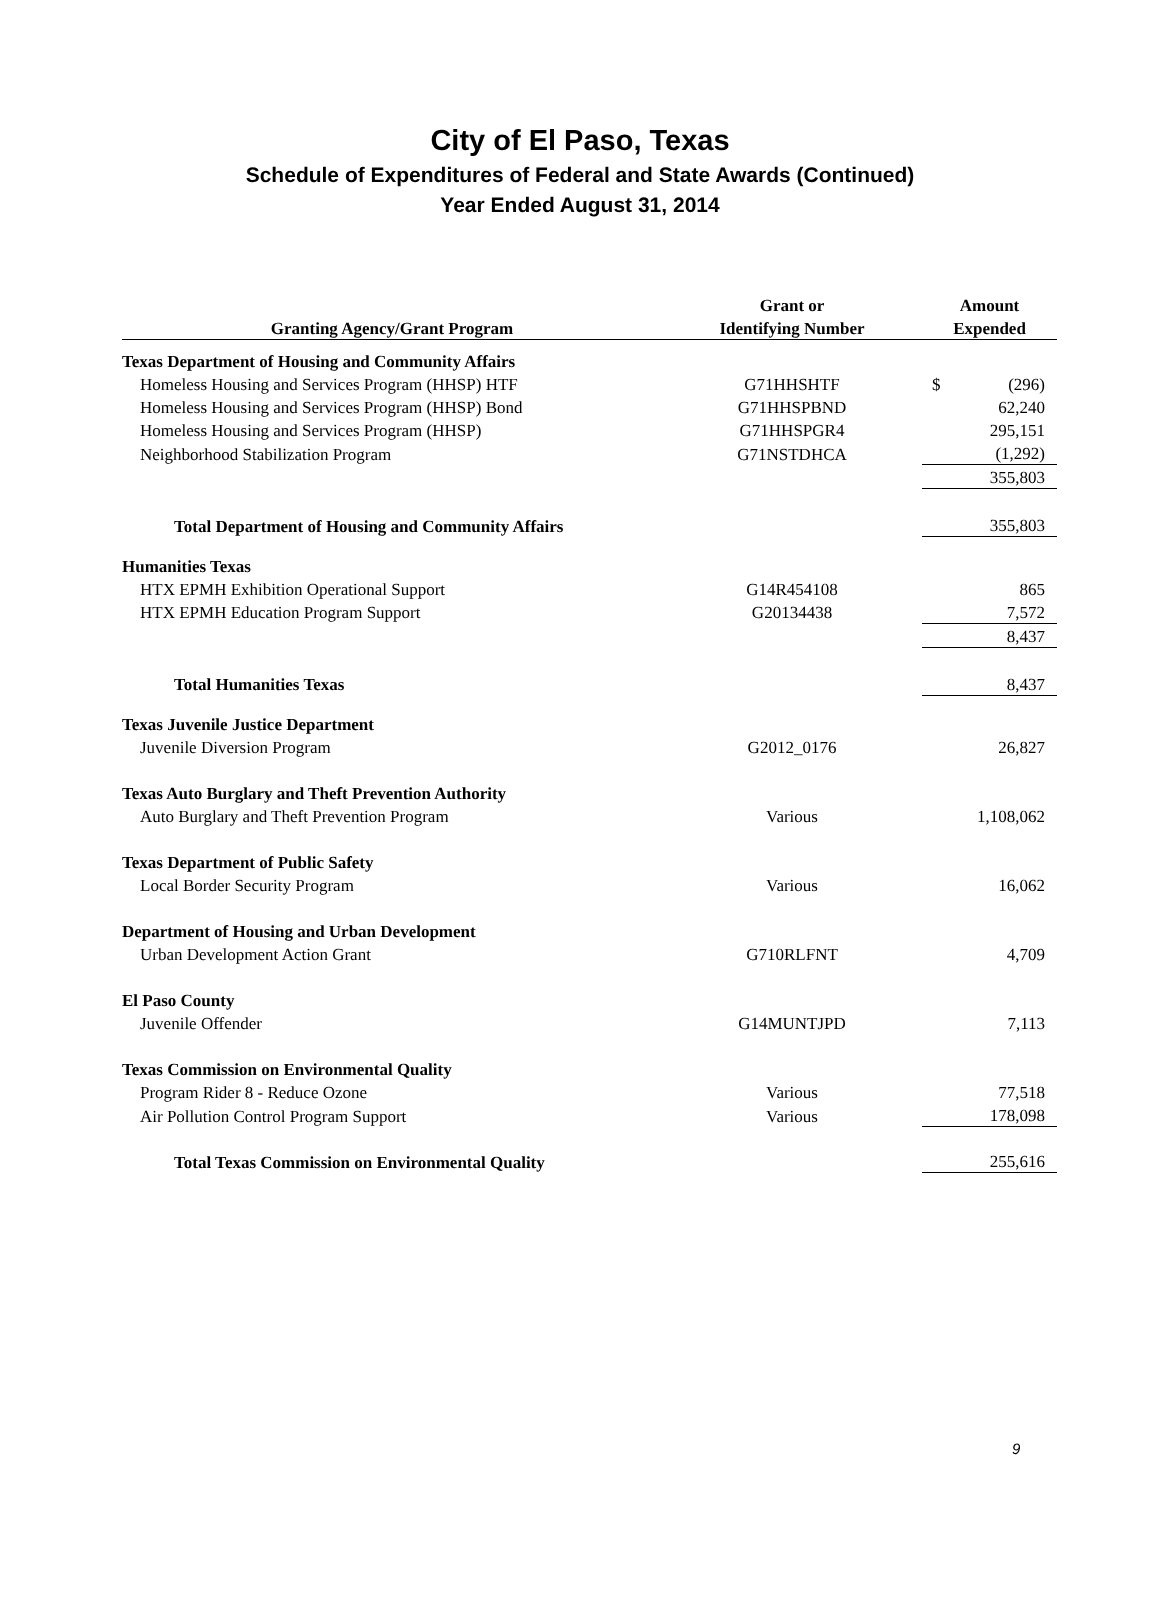City of El Paso, Texas
Schedule of Expenditures of Federal and State Awards (Continued)
Year Ended August 31, 2014
| | Grant or | Amount |
| --- | --- | --- |
| Granting Agency/Grant Program | Identifying Number | Expended |
| Texas Department of Housing and Community Affairs | | |
| Homeless Housing and Services Program (HHSP) HTF | G71HHSHTF | $ (296) |
| Homeless Housing and Services Program (HHSP) Bond | G71HHSPBND | 62,240 |
| Homeless Housing and Services Program (HHSP) | G71HHSPGR4 | 295,151 |
| Neighborhood Stabilization Program | G71NSTDHCA | (1,292) |
| | | 355,803 |
| Total Department of Housing and Community Affairs | | 355,803 |
| Humanities Texas | | |
| HTX EPMH Exhibition Operational Support | G14R454108 | 865 |
| HTX EPMH Education Program Support | G20134438 | 7,572 |
| | | 8,437 |
| Total Humanities Texas | | 8,437 |
| Texas Juvenile Justice Department | | |
| Juvenile Diversion Program | G2012_0176 | 26,827 |
| Texas Auto Burglary and Theft Prevention Authority | | |
| Auto Burglary and Theft Prevention Program | Various | 1,108,062 |
| Texas Department of Public Safety | | |
| Local Border Security Program | Various | 16,062 |
| Department of Housing and Urban Development | | |
| Urban Development Action Grant | G710RLFNT | 4,709 |
| El Paso County | | |
| Juvenile Offender | G14MUNTJPD | 7,113 |
| Texas Commission on Environmental Quality | | |
| Program Rider 8 - Reduce Ozone | Various | 77,518 |
| Air Pollution Control Program Support | Various | 178,098 |
| Total Texas Commission on Environmental Quality | | 255,616 |
9